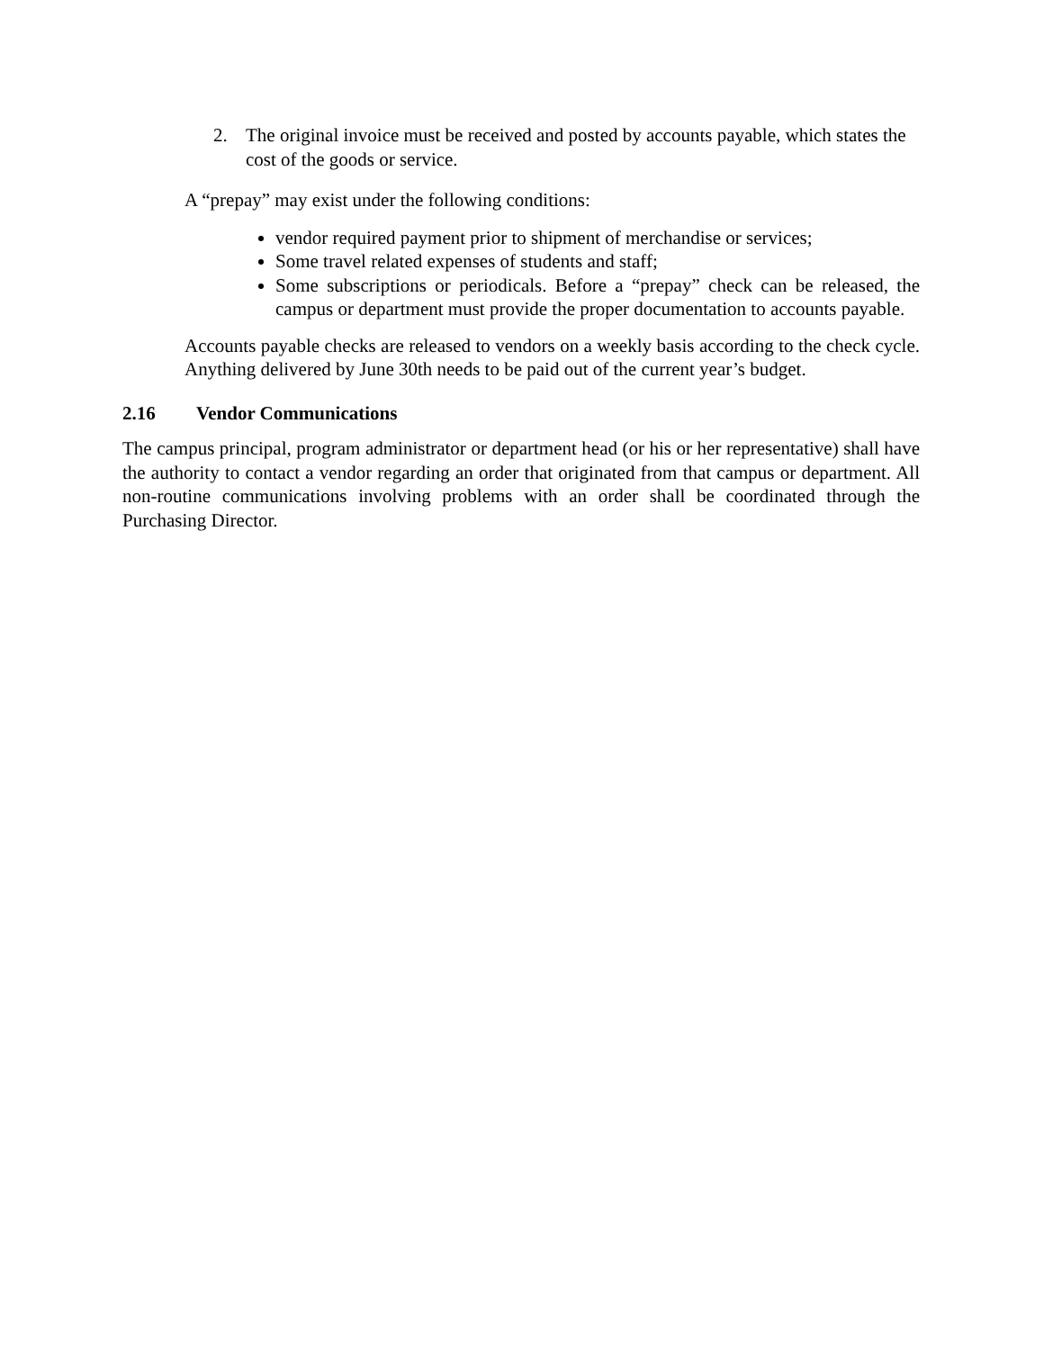2. The original invoice must be received and posted by accounts payable, which states the cost of the goods or service.
A “prepay” may exist under the following conditions:
vendor required payment prior to shipment of merchandise or services;
Some travel related expenses of students and staff;
Some subscriptions or periodicals. Before a “prepay” check can be released, the campus or department must provide the proper documentation to accounts payable.
Accounts payable checks are released to vendors on a weekly basis according to the check cycle. Anything delivered by June 30th needs to be paid out of the current year’s budget.
2.16 Vendor Communications
The campus principal, program administrator or department head (or his or her representative) shall have the authority to contact a vendor regarding an order that originated from that campus or department. All non-routine communications involving problems with an order shall be coordinated through the Purchasing Director.